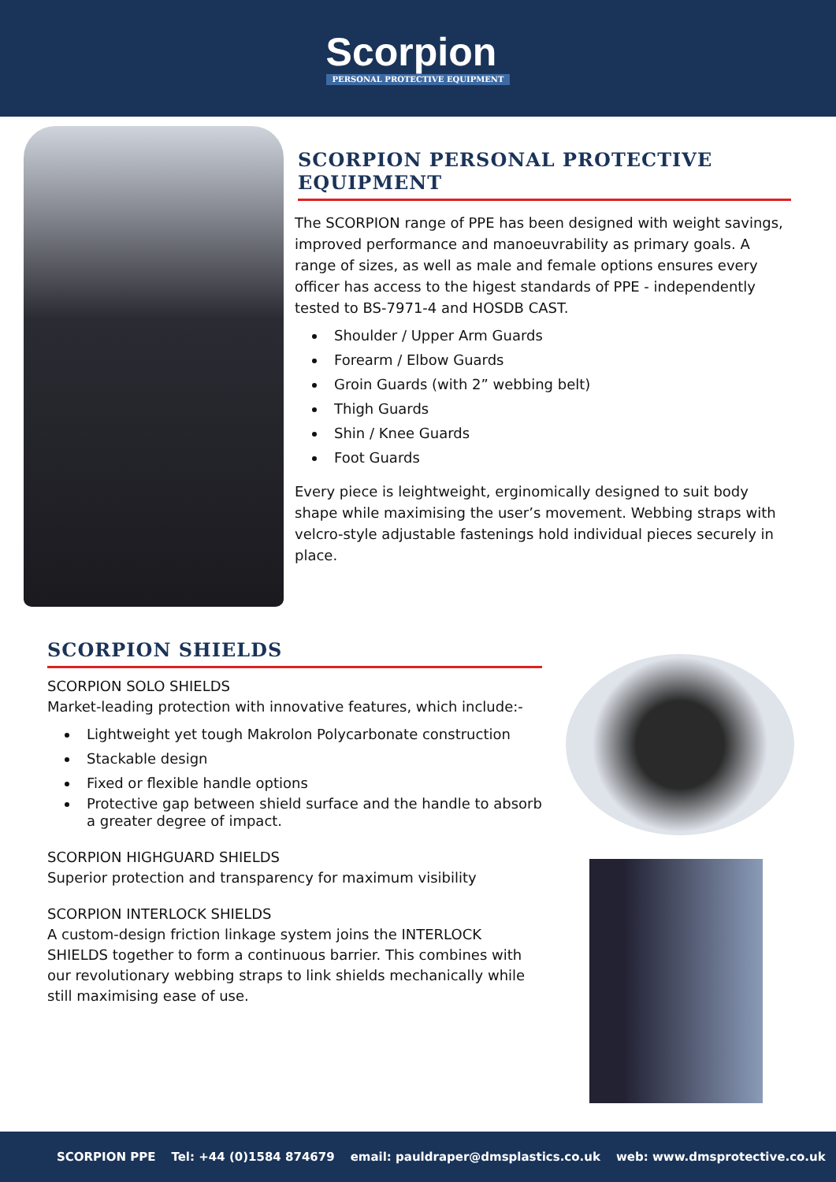Scorpion
PERSONAL PROTECTIVE EQUIPMENT
SCORPION PERSONAL PROTECTIVE EQUIPMENT
The SCORPION range of PPE has been designed with weight savings, improved performance and manoeuvrability as primary goals. A range of sizes, as well as male and female options ensures every officer has access to the higest standards of PPE - independently tested to BS-7971-4 and HOSDB CAST.
Shoulder / Upper Arm Guards
Forearm / Elbow Guards
Groin Guards (with 2” webbing belt)
Thigh Guards
Shin / Knee Guards
Foot Guards
Every piece is leightweight, erginomically designed to suit body shape while maximising the user’s movement. Webbing straps with velcro-style adjustable fastenings hold individual pieces securely in place.
SCORPION SHIELDS
SCORPION SOLO SHIELDS
Market-leading protection with innovative features, which include:-
Lightweight yet tough Makrolon Polycarbonate construction
Stackable design
Fixed or flexible handle options
Protective gap between shield surface and the handle to absorb a greater degree of impact.
SCORPION HIGHGUARD SHIELDS
Superior protection and transparency for maximum visibility
SCORPION INTERLOCK SHIELDS
A custom-design friction linkage system joins the INTERLOCK SHIELDS together to form a continuous barrier. This combines with our revolutionary webbing straps to link shields mechanically while still maximising ease of use.
SCORPION PPE Tel: +44 (0)1584 874679 email: pauldraper@dmsplastics.co.uk web: www.dmsprotective.co.uk